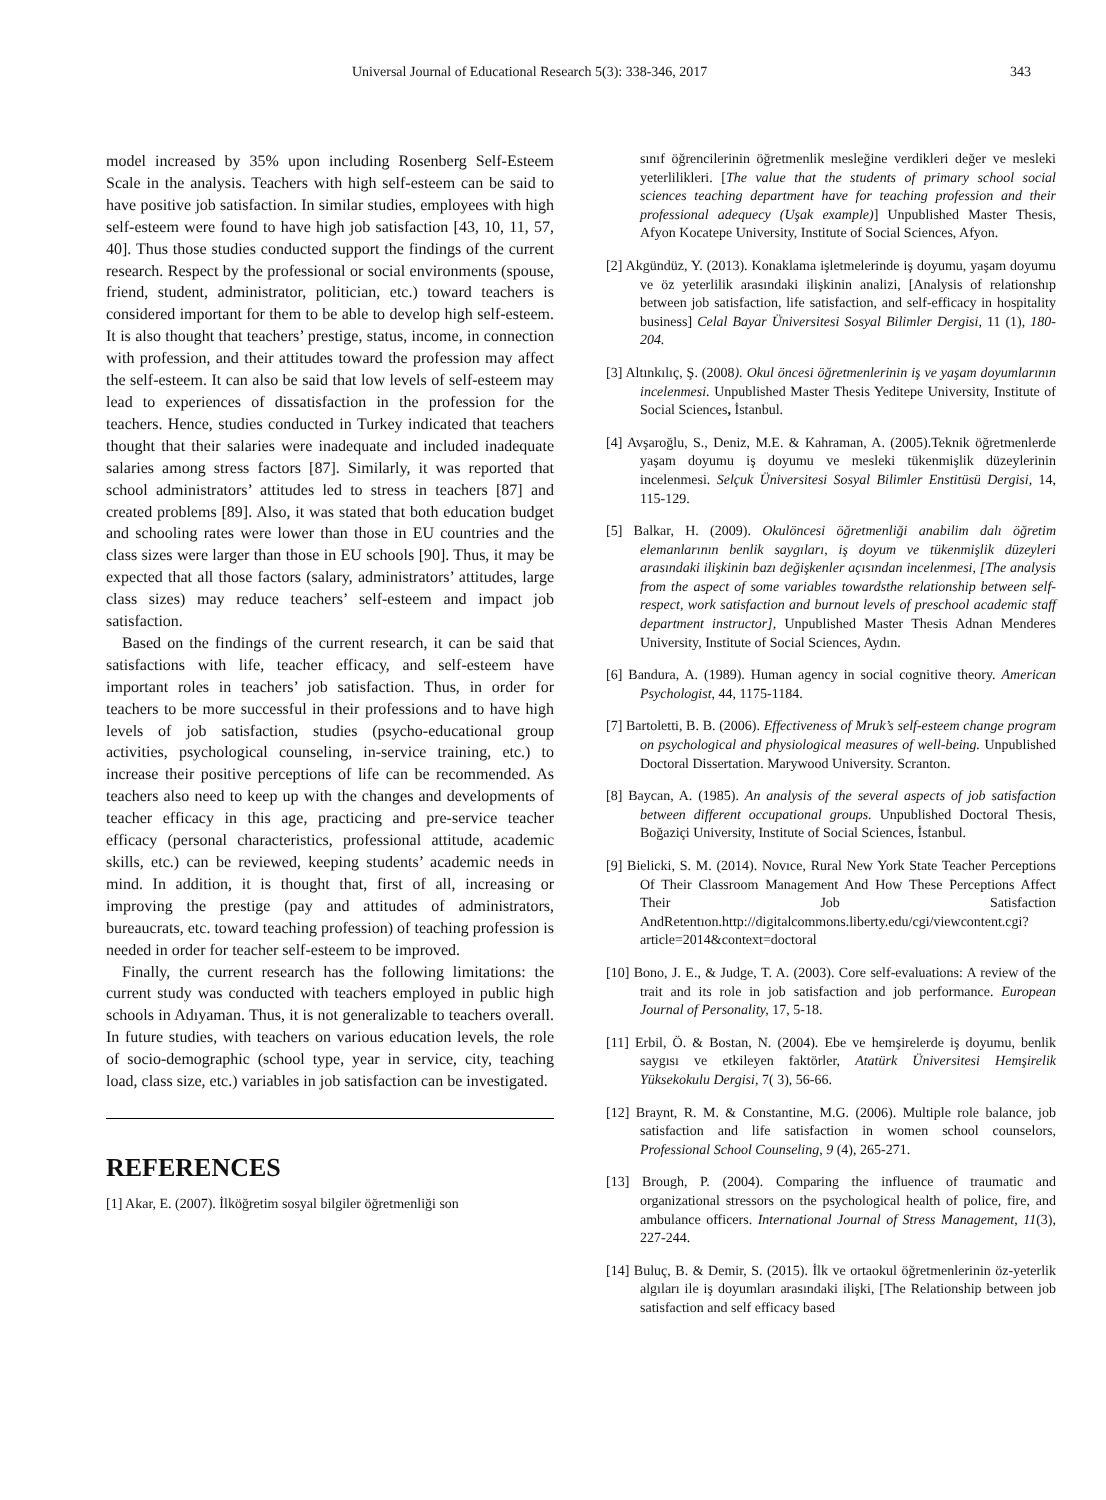Universal Journal of Educational Research 5(3): 338-346, 2017 343
model increased by 35% upon including Rosenberg Self-Esteem Scale in the analysis. Teachers with high self-esteem can be said to have positive job satisfaction. In similar studies, employees with high self-esteem were found to have high job satisfaction [43, 10, 11, 57, 40]. Thus those studies conducted support the findings of the current research. Respect by the professional or social environments (spouse, friend, student, administrator, politician, etc.) toward teachers is considered important for them to be able to develop high self-esteem. It is also thought that teachers’ prestige, status, income, in connection with profession, and their attitudes toward the profession may affect the self-esteem. It can also be said that low levels of self-esteem may lead to experiences of dissatisfaction in the profession for the teachers. Hence, studies conducted in Turkey indicated that teachers thought that their salaries were inadequate and included inadequate salaries among stress factors [87]. Similarly, it was reported that school administrators’ attitudes led to stress in teachers [87] and created problems [89]. Also, it was stated that both education budget and schooling rates were lower than those in EU countries and the class sizes were larger than those in EU schools [90]. Thus, it may be expected that all those factors (salary, administrators’ attitudes, large class sizes) may reduce teachers’ self-esteem and impact job satisfaction.
Based on the findings of the current research, it can be said that satisfactions with life, teacher efficacy, and self-esteem have important roles in teachers’ job satisfaction. Thus, in order for teachers to be more successful in their professions and to have high levels of job satisfaction, studies (psycho-educational group activities, psychological counseling, in-service training, etc.) to increase their positive perceptions of life can be recommended. As teachers also need to keep up with the changes and developments of teacher efficacy in this age, practicing and pre-service teacher efficacy (personal characteristics, professional attitude, academic skills, etc.) can be reviewed, keeping students’ academic needs in mind. In addition, it is thought that, first of all, increasing or improving the prestige (pay and attitudes of administrators, bureaucrats, etc. toward teaching profession) of teaching profession is needed in order for teacher self-esteem to be improved.
Finally, the current research has the following limitations: the current study was conducted with teachers employed in public high schools in Adıyaman. Thus, it is not generalizable to teachers overall. In future studies, with teachers on various education levels, the role of socio-demographic (school type, year in service, city, teaching load, class size, etc.) variables in job satisfaction can be investigated.
REFERENCES
[1] Akar, E. (2007). İlköğretim sosyal bilgiler öğretmenliği son
sınıf öğrencilerinin öğretmenlik mesleğine verdikleri değer ve mesleki yeterlilikleri. [The value that the students of primary school social sciences teaching department have for teaching profession and their professional adequecy (Uşak example)] Unpublished Master Thesis, Afyon Kocatepe University, Institute of Social Sciences, Afyon.
[2] Akgündüz, Y. (2013). Konaklama işletmelerinde iş doyumu, yaşam doyumu ve öz yeterlilik arasındaki ilişkinin analizi, [Analysis of relationshıp between job satisfaction, life satisfaction, and self-efficacy in hospitality business] Celal Bayar Üniversitesi Sosyal Bilimler Dergisi, 11 (1), 180-204.
[3] Altınkılıç, Ş. (2008). Okul öncesi öğretmenlerinin iş ve yaşam doyumlarının incelenmesi. Unpublished Master Thesis Yeditepe University, Institute of Social Sciences, İstanbul.
[4] Avşaroğlu, S., Deniz, M.E. & Kahraman, A. (2005).Teknik öğretmenlerde yaşam doyumu iş doyumu ve mesleki tükenmişlik düzeylerinin incelenmesi. Selçuk Üniversitesi Sosyal Bilimler Enstitüsü Dergisi, 14, 115-129.
[5] Balkar, H. (2009). Okulöncesi öğretmenliği anabilim dalı öğretim elemanlarının benlik saygıları, iş doyum ve tükenmişlik düzeyleri arasındaki ilişkinin bazı değişkenler açısından incelenmesi, [The analysis from the aspect of some variables towardsthe relationship between self-respect, work satisfaction and burnout levels of preschool academic staff department instructor], Unpublished Master Thesis Adnan Menderes University, Institute of Social Sciences, Aydın.
[6] Bandura, A. (1989). Human agency in social cognitive theory. American Psychologist, 44, 1175-1184.
[7] Bartoletti, B. B. (2006). Effectiveness of Mruk’s self-esteem change program on psychological and physiological measures of well-being. Unpublished Doctoral Dissertation. Marywood University. Scranton.
[8] Baycan, A. (1985). An analysis of the several aspects of job satisfaction between different occupational groups. Unpublished Doctoral Thesis, Boğaziçi University, Institute of Social Sciences, İstanbul.
[9] Bielicki, S. M. (2014). Novıce, Rural New York State Teacher Perceptions Of Their Classroom Management And How These Perceptions Affect Their Job Satisfaction AndRetentıon.http://digitalcommons.liberty.edu/cgi/viewcontent.cgi?article=2014&context=doctoral
[10] Bono, J. E., & Judge, T. A. (2003). Core self-evaluations: A review of the trait and its role in job satisfaction and job performance. European Journal of Personality, 17, 5-18.
[11] Erbil, Ö. & Bostan, N. (2004). Ebe ve hemşirelerde iş doyumu, benlik saygısı ve etkileyen faktörler, Atatürk Üniversitesi Hemşirelik Yüksekokulu Dergisi, 7( 3), 56-66.
[12] Braynt, R. M. & Constantine, M.G. (2006). Multiple role balance, job satisfaction and life satisfaction in women school counselors, Professional School Counseling, 9 (4), 265-271.
[13] Brough, P. (2004). Comparing the influence of traumatic and organizational stressors on the psychological health of police, fire, and ambulance officers. International Journal of Stress Management, 11(3), 227-244.
[14] Buluç, B. & Demir, S. (2015). İlk ve ortaokul öğretmenlerinin öz-yeterlik algıları ile iş doyumları arasındaki ilişki, [The Relationship between job satisfaction and self efficacy based